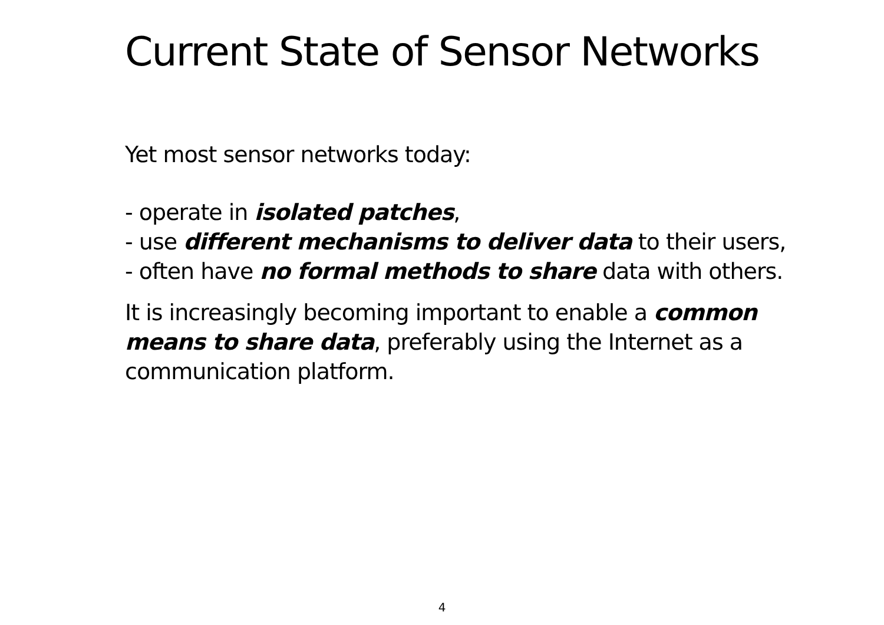Current State of Sensor Networks
Yet most sensor networks today:
- operate in isolated patches,
- use different mechanisms to deliver data to their users,
- often have no formal methods to share data with others.
It is increasingly becoming important to enable a common
means to share data, preferably using the Internet as a
communication platform.
4